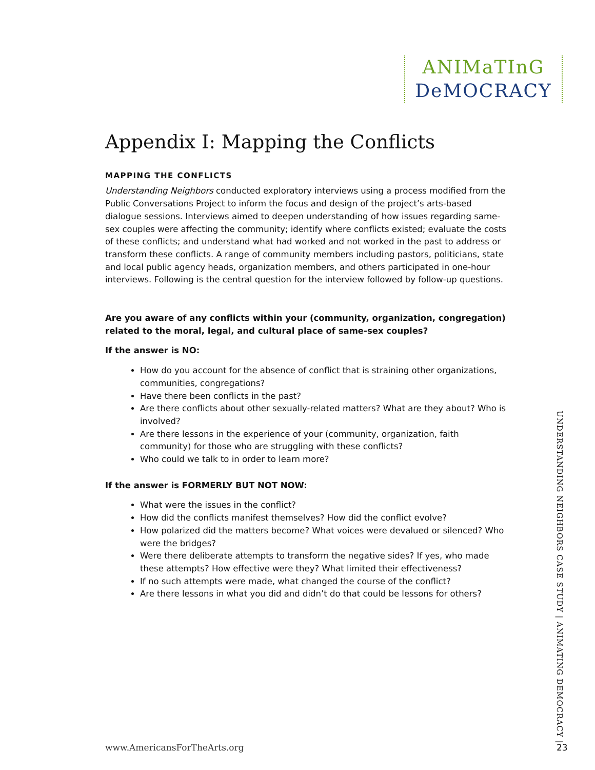ANIMaTInG
DeMOCRACY
Appendix I: Mapping the Conflicts
MAPPING THE CONFLICTS
Understanding Neighbors conducted exploratory interviews using a process modified from the Public Conversations Project to inform the focus and design of the project’s arts-based dialogue sessions. Interviews aimed to deepen understanding of how issues regarding same-sex couples were affecting the community; identify where conflicts existed; evaluate the costs of these conflicts; and understand what had worked and not worked in the past to address or transform these conflicts. A range of community members including pastors, politicians, state and local public agency heads, organization members, and others participated in one-hour interviews. Following is the central question for the interview followed by follow-up questions.
Are you aware of any conflicts within your (community, organization, congregation) related to the moral, legal, and cultural place of same-sex couples?
If the answer is NO:
How do you account for the absence of conflict that is straining other organizations, communities, congregations?
Have there been conflicts in the past?
Are there conflicts about other sexually-related matters? What are they about? Who is involved?
Are there lessons in the experience of your (community, organization, faith community) for those who are struggling with these conflicts?
Who could we talk to in order to learn more?
If the answer is FORMERLY BUT NOT NOW:
What were the issues in the conflict?
How did the conflicts manifest themselves? How did the conflict evolve?
How polarized did the matters become? What voices were devalued or silenced? Who were the bridges?
Were there deliberate attempts to transform the negative sides? If yes, who made these attempts? How effective were they? What limited their effectiveness?
If no such attempts were made, what changed the course of the conflict?
Are there lessons in what you did and didn’t do that could be lessons for others?
UNDERSTANDING NEIGHBORS CASE STUDY | ANIMATING DEMOCRACY |
www.AmericansForTheArts.org 23